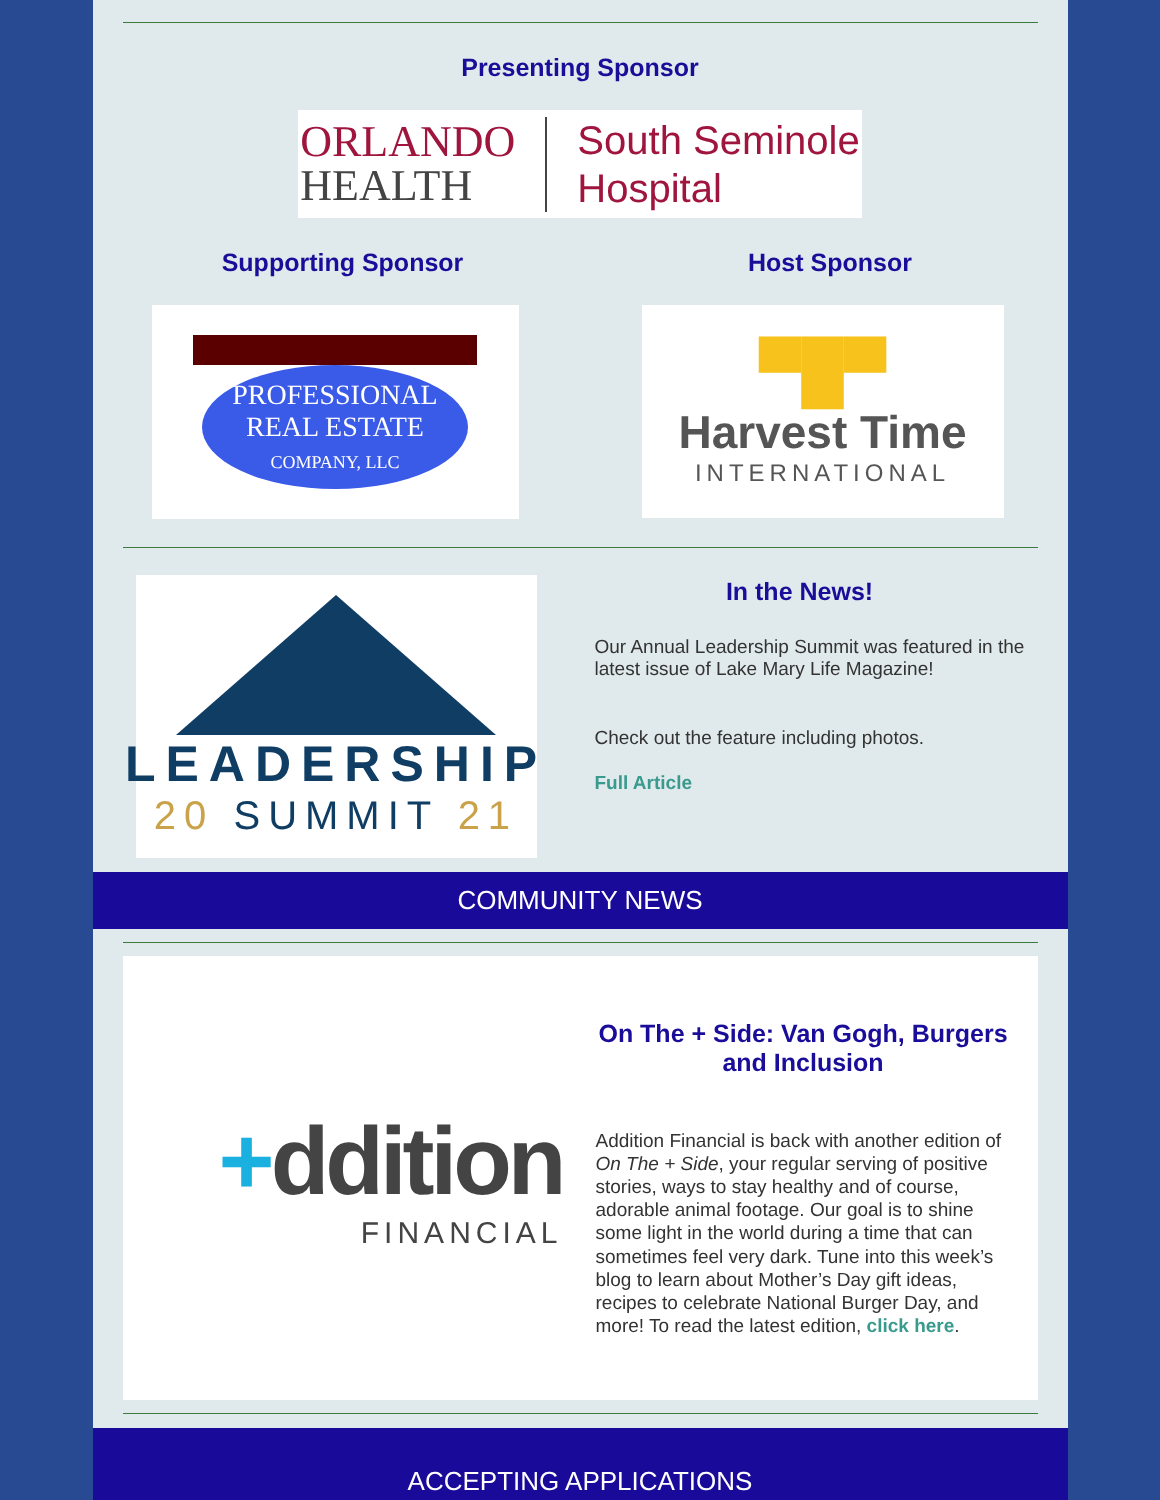Presenting Sponsor
ORLANDO
HEALTH
South Seminole
Hospital
Supporting Sponsor
PROFESSIONAL
REAL ESTATE
COMPANY, LLC
Host Sponsor
▀█▀
Harvest Time
INTERNATIONAL
LEADERSHIP
20 SUMMIT 21
In the News!
Our Annual Leadership Summit was featured in the latest issue of Lake Mary Life Magazine!
Check out the feature including photos.
Full Article
COMMUNITY NEWS
+ddition
FINANCIAL
On The + Side: Van Gogh, Burgers and Inclusion
Addition Financial is back with another edition of On The + Side, your regular serving of positive stories, ways to stay healthy and of course, adorable animal footage. Our goal is to shine some light in the world during a time that can sometimes feel very dark. Tune into this week’s blog to learn about Mother’s Day gift ideas, recipes to celebrate National Burger Day, and more! To read the latest edition, click here.
ACCEPTING APPLICATIONS